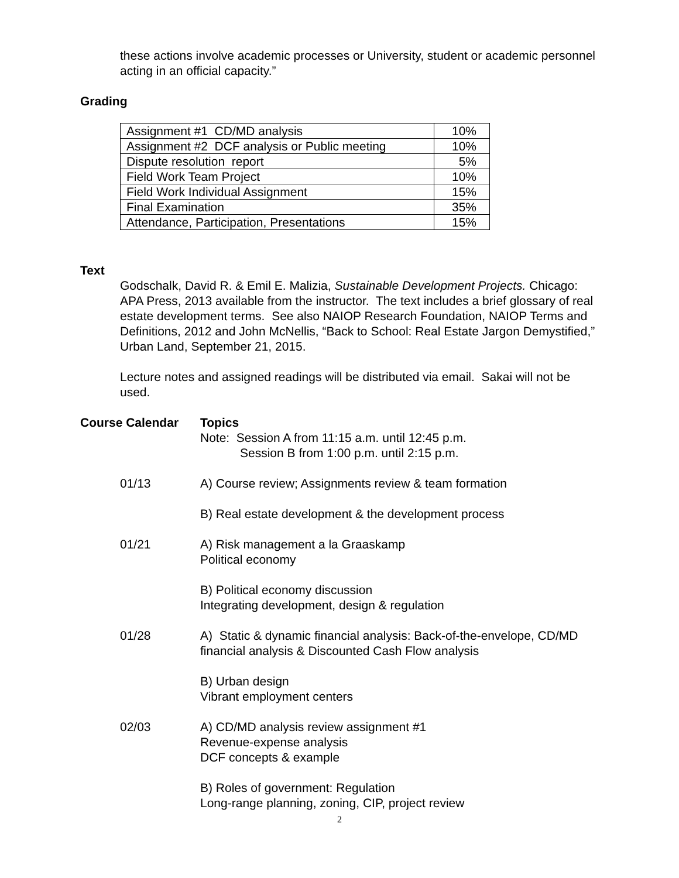these actions involve academic processes or University, student or academic personnel acting in an official capacity.”
Grading
| Assignment #1 CD/MD analysis | 10% |
| Assignment #2 DCF analysis or Public meeting | 10% |
| Dispute resolution report | 5% |
| Field Work Team Project | 10% |
| Field Work Individual Assignment | 15% |
| Final Examination | 35% |
| Attendance, Participation, Presentations | 15% |
Text
Godschalk, David R. & Emil E. Malizia, Sustainable Development Projects. Chicago: APA Press, 2013 available from the instructor. The text includes a brief glossary of real estate development terms. See also NAIOP Research Foundation, NAIOP Terms and Definitions, 2012 and John McNellis, “Back to School: Real Estate Jargon Demystified,” Urban Land, September 21, 2015.
Lecture notes and assigned readings will be distributed via email. Sakai will not be used.
Course Calendar Topics
Note: Session A from 11:15 a.m. until 12:45 p.m.
Session B from 1:00 p.m. until 2:15 p.m.
01/13 A) Course review; Assignments review & team formation
B) Real estate development & the development process
01/21 A) Risk management a la Graaskamp
Political economy
B) Political economy discussion
Integrating development, design & regulation
01/28 A) Static & dynamic financial analysis: Back-of-the-envelope, CD/MD financial analysis & Discounted Cash Flow analysis
B) Urban design
Vibrant employment centers
02/03 A) CD/MD analysis review assignment #1
Revenue-expense analysis
DCF concepts & example
B) Roles of government: Regulation
Long-range planning, zoning, CIP, project review
2